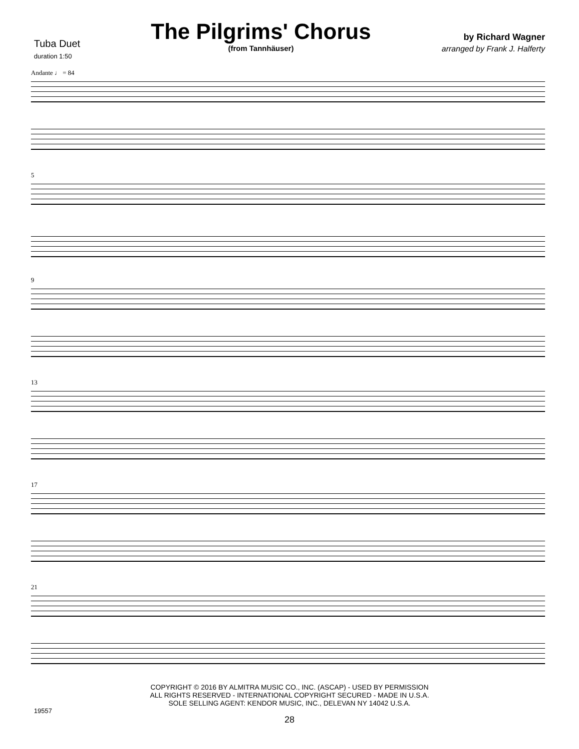Tuba Duet
duration 1:50
The Pilgrims' Chorus
(from Tannhäuser)
by Richard Wagner
arranged by Frank J. Halferty
Andante ♩ = 84
5
9
13
17
21
COPYRIGHT © 2016 BY ALMITRA MUSIC CO., INC. (ASCAP) - USED BY PERMISSION
ALL RIGHTS RESERVED - INTERNATIONAL COPYRIGHT SECURED - MADE IN U.S.A.
SOLE SELLING AGENT: KENDOR MUSIC, INC., DELEVAN NY 14042 U.S.A.
19557
28